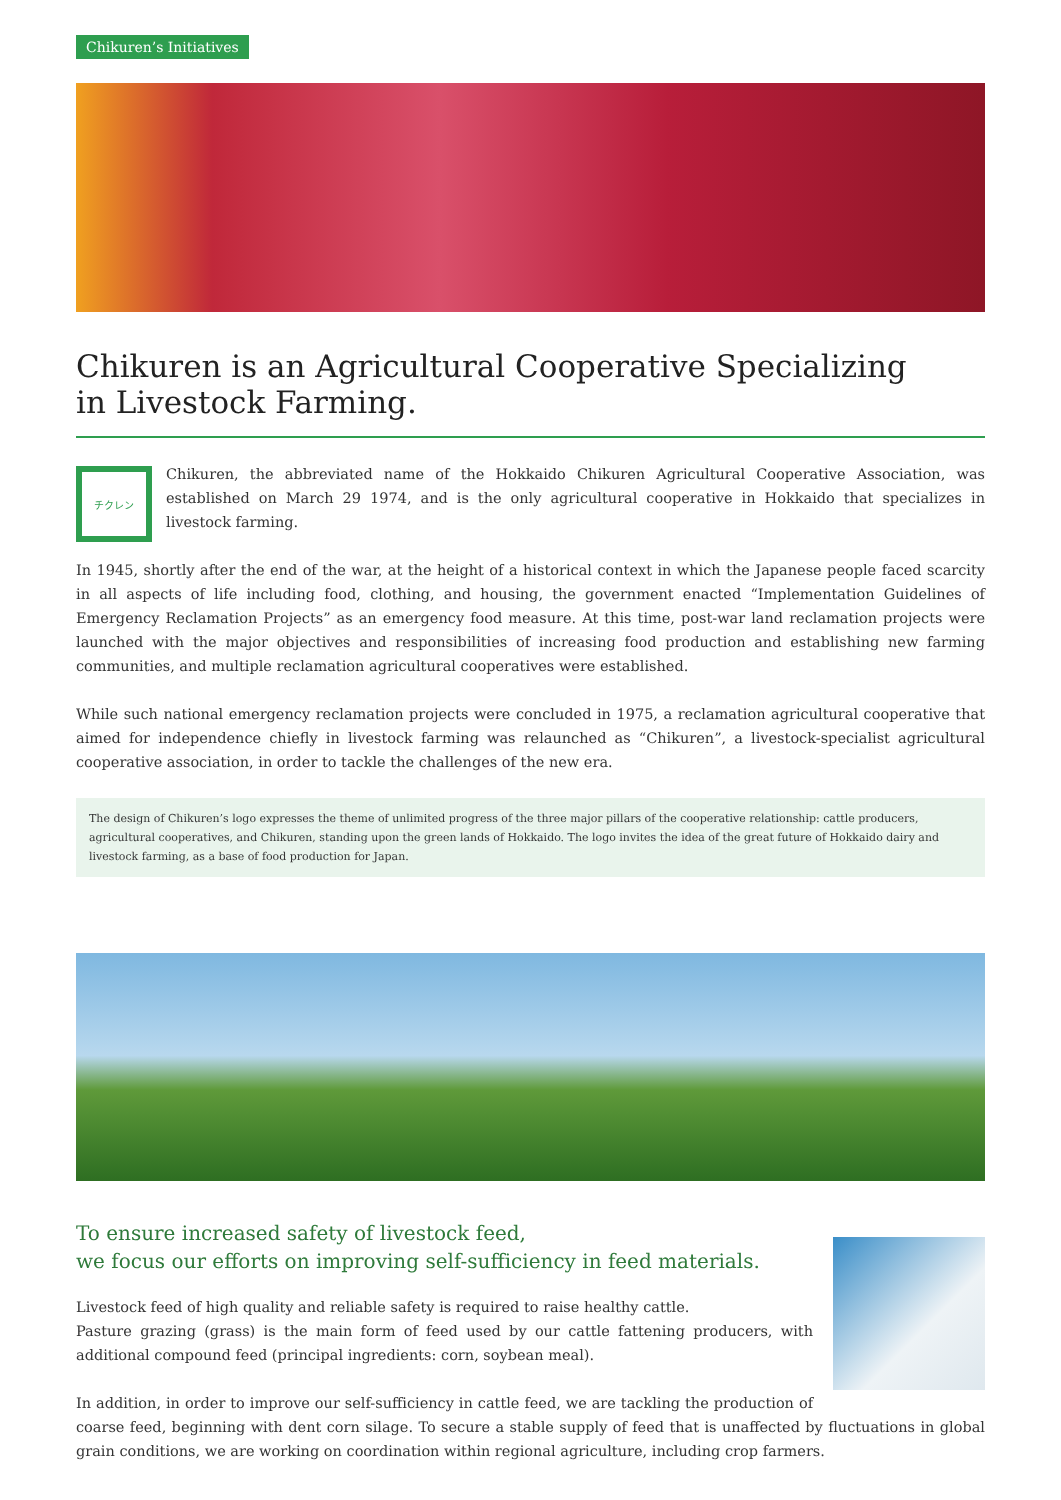Chikuren’s Initiatives
Chikuren is an Agricultural Cooperative Specializing
in Livestock Farming.
チクレン
Chikuren, the abbreviated name of the Hokkaido Chikuren Agricultural Cooperative Association, was established on March 29 1974, and is the only agricultural cooperative in Hokkaido that specializes in livestock farming.
In 1945, shortly after the end of the war, at the height of a historical context in which the Japanese people faced scarcity in all aspects of life including food, clothing, and housing, the government enacted “Implementation Guidelines of Emergency Reclamation Projects” as an emergency food measure. At this time, post-war land reclamation projects were launched with the major objectives and responsibilities of increasing food production and establishing new farming communities, and multiple reclamation agricultural cooperatives were established.
While such national emergency reclamation projects were concluded in 1975, a reclamation agricultural cooperative that aimed for independence chiefly in livestock farming was relaunched as “Chikuren”, a livestock-specialist agricultural cooperative association, in order to tackle the challenges of the new era.
The design of Chikuren’s logo expresses the theme of unlimited progress of the three major pillars of the cooperative relationship: cattle producers, agricultural cooperatives, and Chikuren, standing upon the green lands of Hokkaido. The logo invites the idea of the great future of Hokkaido dairy and livestock farming, as a base of food production for Japan.
To ensure increased safety of livestock feed,
we focus our efforts on improving self-sufficiency in feed materials.
Livestock feed of high quality and reliable safety is required to raise healthy cattle.
Pasture grazing (grass) is the main form of feed used by our cattle fattening producers, with additional compound feed (principal ingredients: corn, soybean meal).
In addition, in order to improve our self-sufficiency in cattle feed, we are tackling the production of coarse feed, beginning with dent corn silage. To secure a stable supply of feed that is unaffected by fluctuations in global grain conditions, we are working on coordination within regional agriculture, including crop farmers.